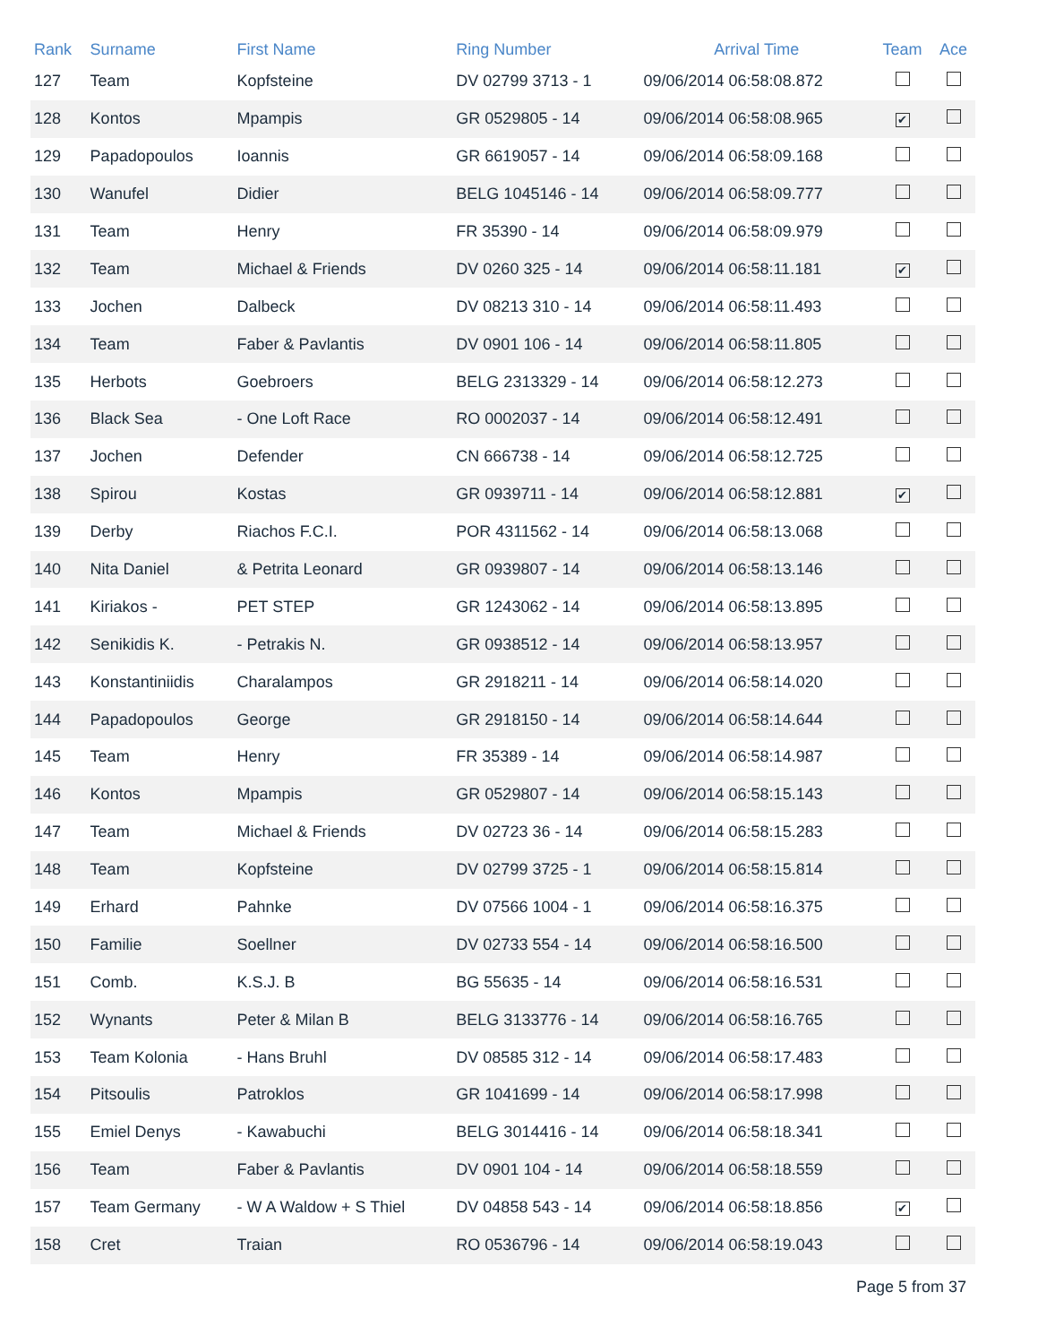| Rank | Surname | First Name | Ring Number | Arrival Time | Team | Ace |
| --- | --- | --- | --- | --- | --- | --- |
| 127 | Team | Kopfsteine | DV 02799 3713 - 1 | 09/06/2014 06:58:08.872 | | |
| 128 | Kontos | Mpampis | GR 0529805 - 14 | 09/06/2014 06:58:08.965 | ✔ | |
| 129 | Papadopoulos | Ioannis | GR 6619057 - 14 | 09/06/2014 06:58:09.168 | | |
| 130 | Wanufel | Didier | BELG 1045146 - 14 | 09/06/2014 06:58:09.777 | | |
| 131 | Team | Henry | FR 35390 - 14 | 09/06/2014 06:58:09.979 | | |
| 132 | Team | Michael & Friends | DV 0260 325 - 14 | 09/06/2014 06:58:11.181 | ✔ | |
| 133 | Jochen | Dalbeck | DV 08213 310 - 14 | 09/06/2014 06:58:11.493 | | |
| 134 | Team | Faber & Pavlantis | DV 0901 106 - 14 | 09/06/2014 06:58:11.805 | | |
| 135 | Herbots | Goebroers | BELG 2313329 - 14 | 09/06/2014 06:58:12.273 | | |
| 136 | Black Sea | - One Loft Race | RO 0002037 - 14 | 09/06/2014 06:58:12.491 | | |
| 137 | Jochen | Defender | CN 666738 - 14 | 09/06/2014 06:58:12.725 | | |
| 138 | Spirou | Kostas | GR 0939711 - 14 | 09/06/2014 06:58:12.881 | ✔ | |
| 139 | Derby | Riachos F.C.I. | POR 4311562 - 14 | 09/06/2014 06:58:13.068 | | |
| 140 | Nita Daniel | & Petrita Leonard | GR 0939807 - 14 | 09/06/2014 06:58:13.146 | | |
| 141 | Kiriakos - | PET STEP | GR 1243062 - 14 | 09/06/2014 06:58:13.895 | | |
| 142 | Senikidis K. | - Petrakis N. | GR 0938512 - 14 | 09/06/2014 06:58:13.957 | | |
| 143 | Konstantiniidis | Charalampos | GR 2918211 - 14 | 09/06/2014 06:58:14.020 | | |
| 144 | Papadopoulos | George | GR 2918150 - 14 | 09/06/2014 06:58:14.644 | | |
| 145 | Team | Henry | FR 35389 - 14 | 09/06/2014 06:58:14.987 | | |
| 146 | Kontos | Mpampis | GR 0529807 - 14 | 09/06/2014 06:58:15.143 | | |
| 147 | Team | Michael & Friends | DV 02723 36 - 14 | 09/06/2014 06:58:15.283 | | |
| 148 | Team | Kopfsteine | DV 02799 3725 - 1 | 09/06/2014 06:58:15.814 | | |
| 149 | Erhard | Pahnke | DV 07566 1004 - 1 | 09/06/2014 06:58:16.375 | | |
| 150 | Familie | Soellner | DV 02733 554 - 14 | 09/06/2014 06:58:16.500 | | |
| 151 | Comb. | K.S.J. B | BG 55635 - 14 | 09/06/2014 06:58:16.531 | | |
| 152 | Wynants | Peter & Milan B | BELG 3133776 - 14 | 09/06/2014 06:58:16.765 | | |
| 153 | Team Kolonia | - Hans Bruhl | DV 08585 312 - 14 | 09/06/2014 06:58:17.483 | | |
| 154 | Pitsoulis | Patroklos | GR 1041699 - 14 | 09/06/2014 06:58:17.998 | | |
| 155 | Emiel Denys | - Kawabuchi | BELG 3014416 - 14 | 09/06/2014 06:58:18.341 | | |
| 156 | Team | Faber & Pavlantis | DV 0901 104 - 14 | 09/06/2014 06:58:18.559 | | |
| 157 | Team Germany | - W A Waldow + S Thiel | DV 04858 543 - 14 | 09/06/2014 06:58:18.856 | ✔ | |
| 158 | Cret | Traian | RO 0536796 - 14 | 09/06/2014 06:58:19.043 | | |
Page 5 from 37